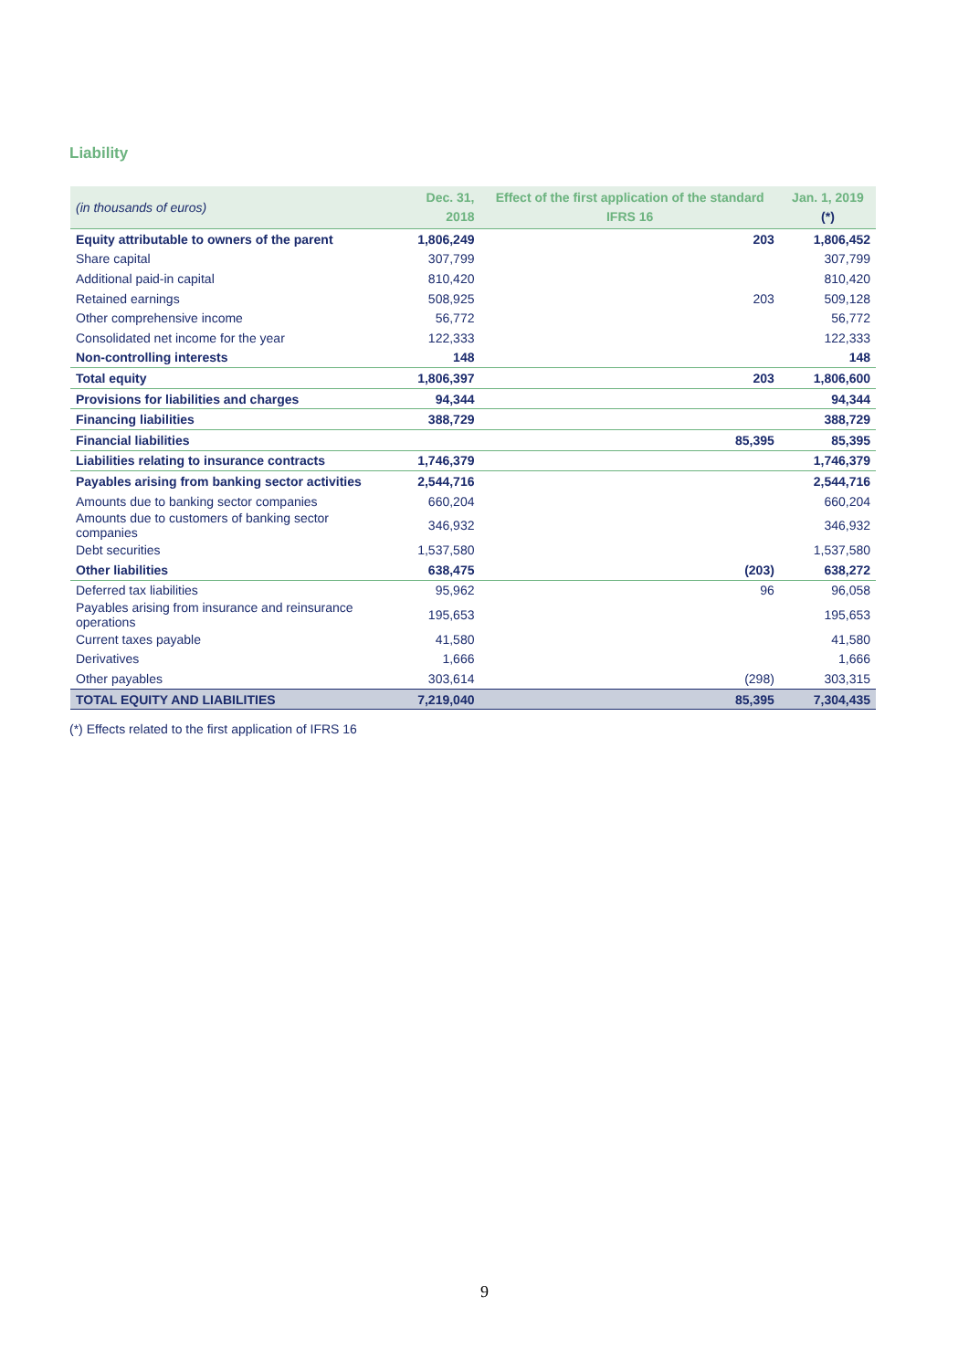Liability
| (in thousands of euros) | Dec. 31, 2018 | Effect of the first application of the standard IFRS 16 | Jan. 1, 2019 (*) |
| --- | --- | --- | --- |
| Equity attributable to owners of the parent | 1,806,249 | 203 | 1,806,452 |
| Share capital | 307,799 | | 307,799 |
| Additional paid-in capital | 810,420 | | 810,420 |
| Retained earnings | 508,925 | 203 | 509,128 |
| Other comprehensive income | 56,772 | | 56,772 |
| Consolidated net income for the year | 122,333 | | 122,333 |
| Non-controlling interests | 148 | | 148 |
| Total equity | 1,806,397 | 203 | 1,806,600 |
| Provisions for liabilities and charges | 94,344 | | 94,344 |
| Financing liabilities | 388,729 | | 388,729 |
| Financial liabilities | | 85,395 | 85,395 |
| Liabilities relating to insurance contracts | 1,746,379 | | 1,746,379 |
| Payables arising from banking sector activities | 2,544,716 | | 2,544,716 |
| Amounts due to banking sector companies | 660,204 | | 660,204 |
| Amounts due to customers of banking sector companies | 346,932 | | 346,932 |
| Debt securities | 1,537,580 | | 1,537,580 |
| Other liabilities | 638,475 | (203) | 638,272 |
| Deferred tax liabilities | 95,962 | 96 | 96,058 |
| Payables arising from insurance and reinsurance operations | 195,653 | | 195,653 |
| Current taxes payable | 41,580 | | 41,580 |
| Derivatives | 1,666 | | 1,666 |
| Other payables | 303,614 | (298) | 303,315 |
| TOTAL EQUITY AND LIABILITIES | 7,219,040 | 85,395 | 7,304,435 |
(*) Effects related to the first application of IFRS 16
9